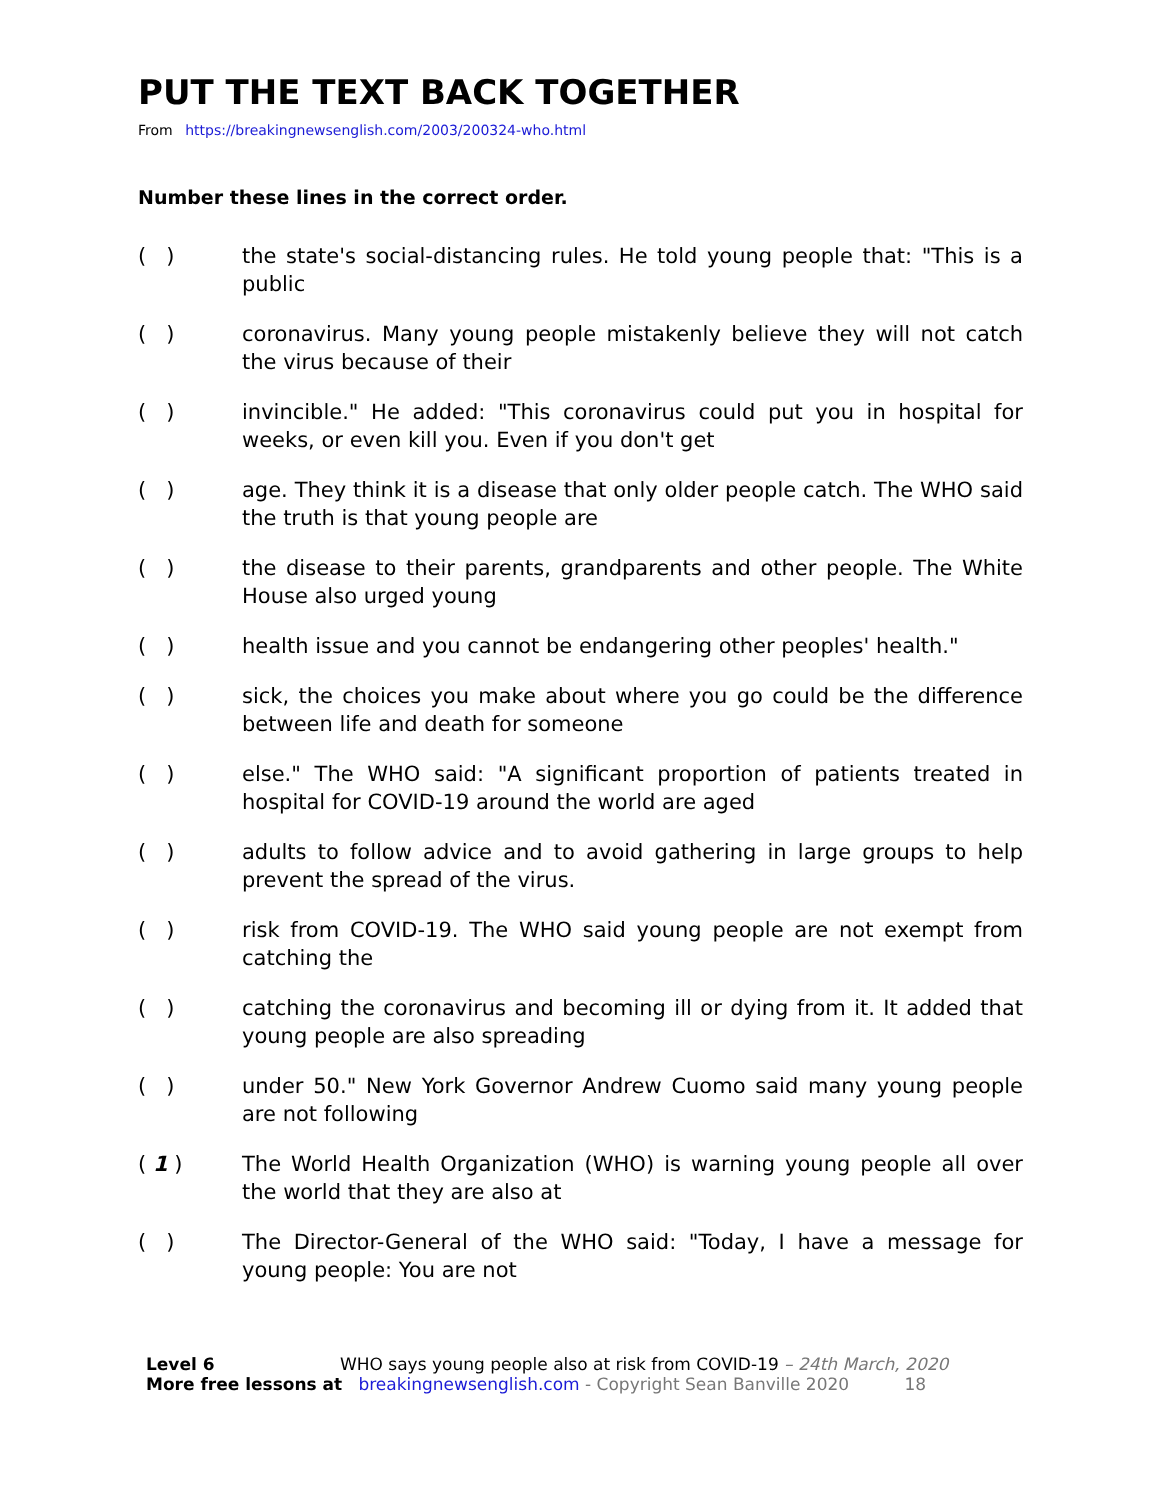PUT THE TEXT BACK TOGETHER
From https://breakingnewsenglish.com/2003/200324-who.html
Number these lines in the correct order.
( ) the state's social-distancing rules. He told young people that: "This is a public
( ) coronavirus. Many young people mistakenly believe they will not catch the virus because of their
( ) invincible." He added: "This coronavirus could put you in hospital for weeks, or even kill you. Even if you don't get
( ) age. They think it is a disease that only older people catch. The WHO said the truth is that young people are
( ) the disease to their parents, grandparents and other people. The White House also urged young
( ) health issue and you cannot be endangering other peoples' health."
( ) sick, the choices you make about where you go could be the difference between life and death for someone
( ) else." The WHO said: "A significant proportion of patients treated in hospital for COVID-19 around the world are aged
( ) adults to follow advice and to avoid gathering in large groups to help prevent the spread of the virus.
( ) risk from COVID-19. The WHO said young people are not exempt from catching the
( ) catching the coronavirus and becoming ill or dying from it. It added that young people are also spreading
( ) under 50." New York Governor Andrew Cuomo said many young people are not following
( 1 ) The World Health Organization (WHO) is warning young people all over the world that they are also at
( ) The Director-General of the WHO said: "Today, I have a message for young people: You are not
Level 6 WHO says young people also at risk from COVID-19 – 24th March, 2020
More free lessons at breakingnewsenglish.com - Copyright Sean Banville 2020 18